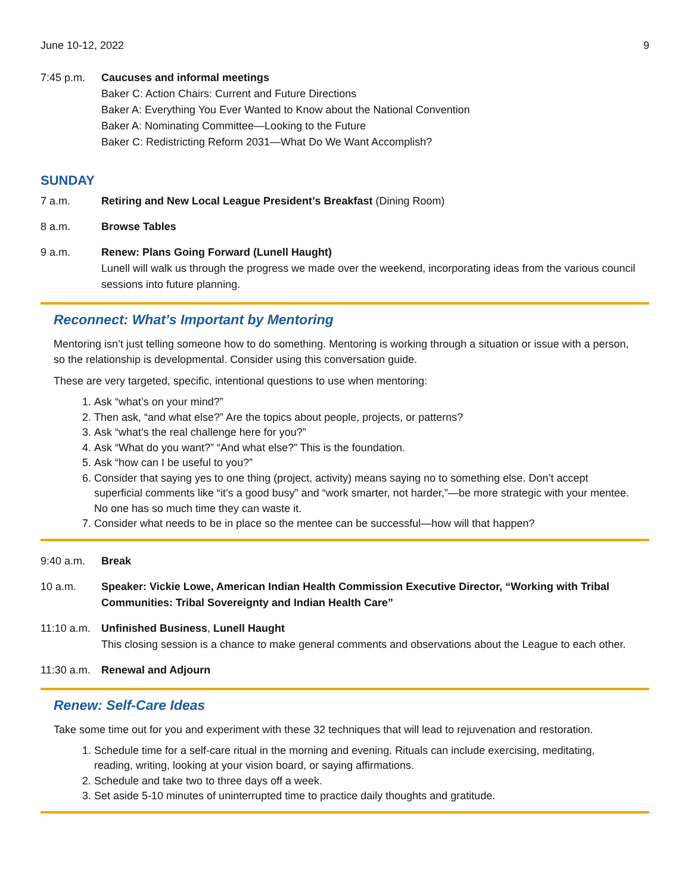June 10-12, 2022 9
7:45 p.m. Caucuses and informal meetings
Baker C: Action Chairs: Current and Future Directions
Baker A: Everything You Ever Wanted to Know about the National Convention
Baker A: Nominating Committee—Looking to the Future
Baker C: Redistricting Reform 2031—What Do We Want Accomplish?
SUNDAY
7 a.m. Retiring and New Local League President’s Breakfast (Dining Room)
8 a.m. Browse Tables
9 a.m. Renew: Plans Going Forward (Lunell Haught)
Lunell will walk us through the progress we made over the weekend, incorporating ideas from the various council sessions into future planning.
Reconnect: What’s Important by Mentoring
Mentoring isn’t just telling someone how to do something. Mentoring is working through a situation or issue with a person, so the relationship is developmental. Consider using this conversation guide.
These are very targeted, specific, intentional questions to use when mentoring:
1. Ask “what’s on your mind?”
2. Then ask, “and what else?” Are the topics about people, projects, or patterns?
3. Ask “what’s the real challenge here for you?”
4. Ask “What do you want?” “And what else?” This is the foundation.
5. Ask “how can I be useful to you?”
6. Consider that saying yes to one thing (project, activity) means saying no to something else. Don’t accept superficial comments like “it’s a good busy” and “work smarter, not harder,”—be more strategic with your mentee. No one has so much time they can waste it.
7. Consider what needs to be in place so the mentee can be successful—how will that happen?
9:40 a.m. Break
10 a.m. Speaker: Vickie Lowe, American Indian Health Commission Executive Director, “Working with Tribal Communities: Tribal Sovereignty and Indian Health Care”
11:10 a.m.
Unfinished Business, Lunell Haught
This closing session is a chance to make general comments and observations about the League to each other.
11:30 a.m.
Renewal and Adjourn
Renew: Self-Care Ideas
Take some time out for you and experiment with these 32 techniques that will lead to rejuvenation and restoration.
1. Schedule time for a self-care ritual in the morning and evening. Rituals can include exercising, meditating, reading, writing, looking at your vision board, or saying affirmations.
2. Schedule and take two to three days off a week.
3. Set aside 5-10 minutes of uninterrupted time to practice daily thoughts and gratitude.